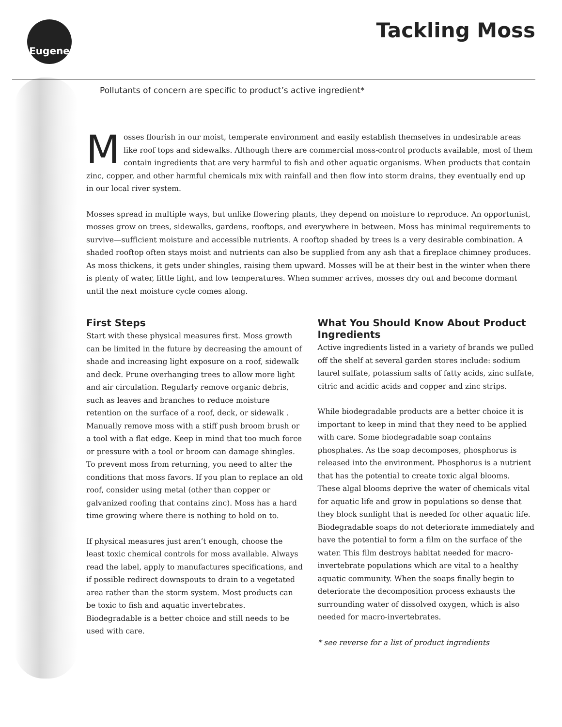Eugene Tackling Moss
Pollutants of concern are specific to product’s active ingredient*
Mosses flourish in our moist, temperate environment and easily establish themselves in undesirable areas like roof tops and sidewalks. Although there are commercial moss-control products available, most of them contain ingredients that are very harmful to fish and other aquatic organisms. When products that contain zinc, copper, and other harmful chemicals mix with rainfall and then flow into storm drains, they eventually end up in our local river system.
Mosses spread in multiple ways, but unlike flowering plants, they depend on moisture to reproduce. An opportunist, mosses grow on trees, sidewalks, gardens, rooftops, and everywhere in between. Moss has minimal requirements to survive—sufficient moisture and accessible nutrients. A rooftop shaded by trees is a very desirable combination. A shaded rooftop often stays moist and nutrients can also be supplied from any ash that a fireplace chimney produces. As moss thickens, it gets under shingles, raising them upward. Mosses will be at their best in the winter when there is plenty of water, little light, and low temperatures. When summer arrives, mosses dry out and become dormant until the next moisture cycle comes along.
First Steps
Start with these physical measures first. Moss growth can be limited in the future by decreasing the amount of shade and increasing light exposure on a roof, sidewalk and deck. Prune overhanging trees to allow more light and air circulation. Regularly remove organic debris, such as leaves and branches to reduce moisture retention on the surface of a roof, deck, or sidewalk . Manually remove moss with a stiff push broom brush or a tool with a flat edge. Keep in mind that too much force or pressure with a tool or broom can damage shingles. To prevent moss from returning, you need to alter the conditions that moss favors. If you plan to replace an old roof, consider using metal (other than copper or galvanized roofing that contains zinc). Moss has a hard time growing where there is nothing to hold on to.
If physical measures just aren’t enough, choose the least toxic chemical controls for moss available. Always read the label, apply to manufactures specifications, and if possible redirect downspouts to drain to a vegetated area rather than the storm system. Most products can be toxic to fish and aquatic invertebrates. Biodegradable is a better choice and still needs to be used with care.
What You Should Know About Product Ingredients
Active ingredients listed in a variety of brands we pulled off the shelf at several garden stores include: sodium laurel sulfate, potassium salts of fatty acids, zinc sulfate, citric and acidic acids and copper and zinc strips.
While biodegradable products are a better choice it is important to keep in mind that they need to be applied with care. Some biodegradable soap contains phosphates. As the soap decomposes, phosphorus is released into the environment. Phosphorus is a nutrient that has the potential to create toxic algal blooms. These algal blooms deprive the water of chemicals vital for aquatic life and grow in populations so dense that they block sunlight that is needed for other aquatic life. Biodegradable soaps do not deteriorate immediately and have the potential to form a film on the surface of the water. This film destroys habitat needed for macro-invertebrate populations which are vital to a healthy aquatic community. When the soaps finally begin to deteriorate the decomposition process exhausts the surrounding water of dissolved oxygen, which is also needed for macro-invertebrates.
* see reverse for a list of product ingredients